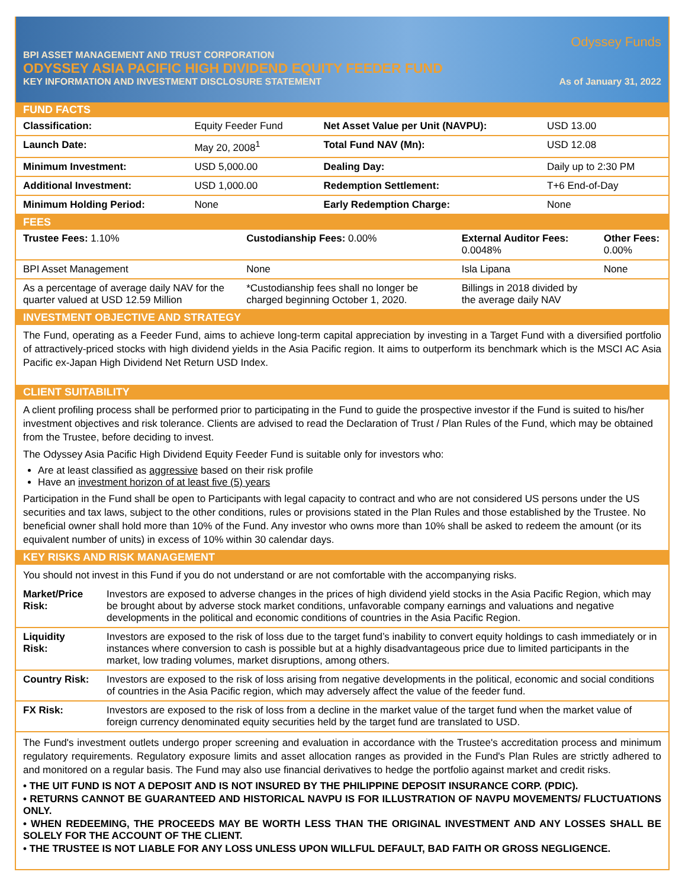Odyssey Funds
BPI ASSET MANAGEMENT AND TRUST CORPORATION
ODYSSEY ASIA PACIFIC HIGH DIVIDEND EQUITY FEEDER FUND
KEY INFORMATION AND INVESTMENT DISCLOSURE STATEMENT As of January 31, 2022
FUND FACTS
| Classification: | Equity Feeder Fund | Net Asset Value per Unit (NAVPU): | USD 13.00 |
| Launch Date: | May 20, 2008<sup>1</sup> | Total Fund NAV (Mn): | USD 12.08 |
| Minimum Investment: | USD 5,000.00 | Dealing Day: | Daily up to 2:30 PM |
| Additional Investment: | USD 1,000.00 | Redemption Settlement: | T+6 End-of-Day |
| Minimum Holding Period: | None | Early Redemption Charge: | None |
FEES
| Trustee Fees: 1.10% | Custodianship Fees: 0.00% | External Auditor Fees: 0.0048% | Other Fees: 0.00% |
| BPI Asset Management | None | Isla Lipana | None |
| As a percentage of average daily NAV for the quarter valued at USD 12.59 Million | *Custodianship fees shall no longer be charged beginning October 1, 2020. | Billings in 2018 divided by the average daily NAV | |
INVESTMENT OBJECTIVE AND STRATEGY
The Fund, operating as a Feeder Fund, aims to achieve long-term capital appreciation by investing in a Target Fund with a diversified portfolio of attractively-priced stocks with high dividend yields in the Asia Pacific region. It aims to outperform its benchmark which is the MSCI AC Asia Pacific ex-Japan High Dividend Net Return USD Index.
CLIENT SUITABILITY
A client profiling process shall be performed prior to participating in the Fund to guide the prospective investor if the Fund is suited to his/her investment objectives and risk tolerance. Clients are advised to read the Declaration of Trust / Plan Rules of the Fund, which may be obtained from the Trustee, before deciding to invest.
The Odyssey Asia Pacific High Dividend Equity Feeder Fund is suitable only for investors who:
Are at least classified as aggressive based on their risk profile
Have an investment horizon of at least five (5) years
Participation in the Fund shall be open to Participants with legal capacity to contract and who are not considered US persons under the US securities and tax laws, subject to the other conditions, rules or provisions stated in the Plan Rules and those established by the Trustee. No beneficial owner shall hold more than 10% of the Fund. Any investor who owns more than 10% shall be asked to redeem the amount (or its equivalent number of units) in excess of 10% within 30 calendar days.
KEY RISKS AND RISK MANAGEMENT
You should not invest in this Fund if you do not understand or are not comfortable with the accompanying risks.
| Market/Price Risk: | Investors are exposed to adverse changes in the prices of high dividend yield stocks in the Asia Pacific Region, which may be brought about by adverse stock market conditions, unfavorable company earnings and valuations and negative developments in the political and economic conditions of countries in the Asia Pacific Region. |
| Liquidity Risk: | Investors are exposed to the risk of loss due to the target fund’s inability to convert equity holdings to cash immediately or in instances where conversion to cash is possible but at a highly disadvantageous price due to limited participants in the market, low trading volumes, market disruptions, among others. |
| Country Risk: | Investors are exposed to the risk of loss arising from negative developments in the political, economic and social conditions of countries in the Asia Pacific region, which may adversely affect the value of the feeder fund. |
| FX Risk: | Investors are exposed to the risk of loss from a decline in the market value of the target fund when the market value of foreign currency denominated equity securities held by the target fund are translated to USD. |
The Fund's investment outlets undergo proper screening and evaluation in accordance with the Trustee's accreditation process and minimum regulatory requirements. Regulatory exposure limits and asset allocation ranges as provided in the Fund's Plan Rules are strictly adhered to and monitored on a regular basis. The Fund may also use financial derivatives to hedge the portfolio against market and credit risks.
• THE UIT FUND IS NOT A DEPOSIT AND IS NOT INSURED BY THE PHILIPPINE DEPOSIT INSURANCE CORP. (PDIC).
• RETURNS CANNOT BE GUARANTEED AND HISTORICAL NAVPU IS FOR ILLUSTRATION OF NAVPU MOVEMENTS/ FLUCTUATIONS ONLY.
• WHEN REDEEMING, THE PROCEEDS MAY BE WORTH LESS THAN THE ORIGINAL INVESTMENT AND ANY LOSSES SHALL BE SOLELY FOR THE ACCOUNT OF THE CLIENT.
• THE TRUSTEE IS NOT LIABLE FOR ANY LOSS UNLESS UPON WILLFUL DEFAULT, BAD FAITH OR GROSS NEGLIGENCE.